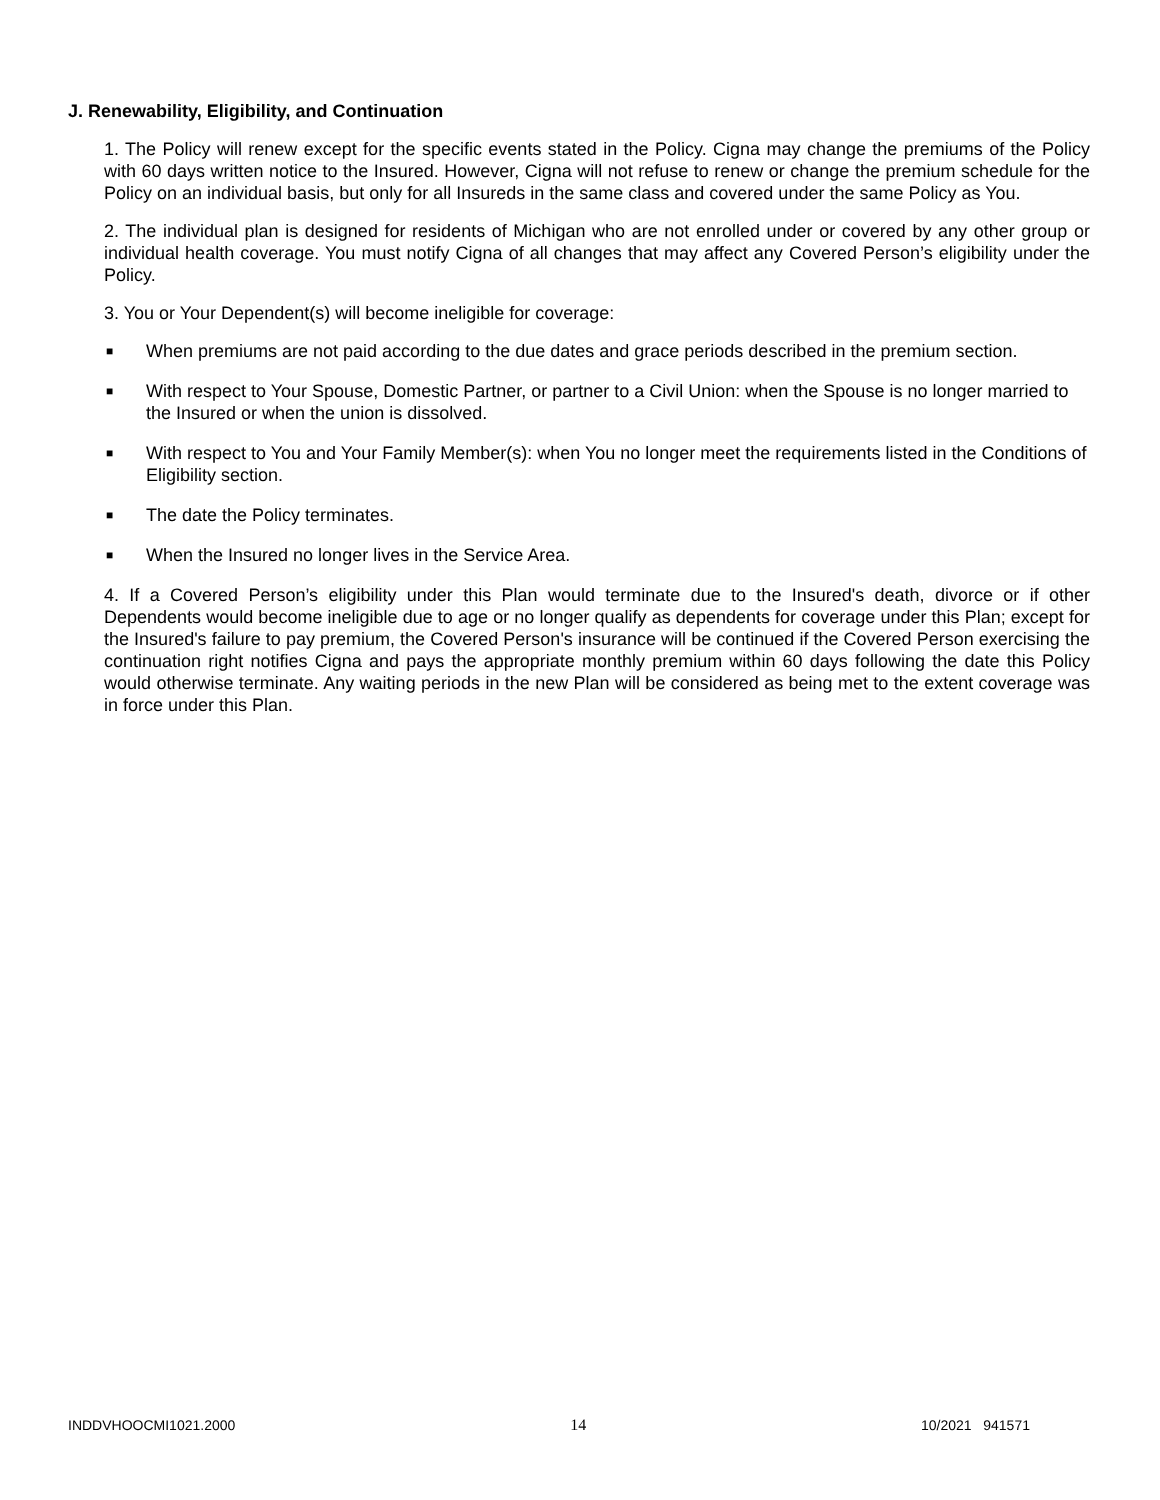J. Renewability, Eligibility, and Continuation
1. The Policy will renew except for the specific events stated in the Policy. Cigna may change the premiums of the Policy with 60 days written notice to the Insured. However, Cigna will not refuse to renew or change the premium schedule for the Policy on an individual basis, but only for all Insureds in the same class and covered under the same Policy as You.
2. The individual plan is designed for residents of Michigan who are not enrolled under or covered by any other group or individual health coverage. You must notify Cigna of all changes that may affect any Covered Person’s eligibility under the Policy.
3. You or Your Dependent(s) will become ineligible for coverage:
■ When premiums are not paid according to the due dates and grace periods described in the premium section.
■ With respect to Your Spouse, Domestic Partner, or partner to a Civil Union: when the Spouse is no longer married to the Insured or when the union is dissolved.
■ With respect to You and Your Family Member(s): when You no longer meet the requirements listed in the Conditions of Eligibility section.
■ The date the Policy terminates.
■ When the Insured no longer lives in the Service Area.
4. If a Covered Person’s eligibility under this Plan would terminate due to the Insured's death, divorce or if other Dependents would become ineligible due to age or no longer qualify as dependents for coverage under this Plan; except for the Insured's failure to pay premium, the Covered Person's insurance will be continued if the Covered Person exercising the continuation right notifies Cigna and pays the appropriate monthly premium within 60 days following the date this Policy would otherwise terminate. Any waiting periods in the new Plan will be considered as being met to the extent coverage was in force under this Plan.
INDDVHOOCMI1021.2000 14 10/2021 941571